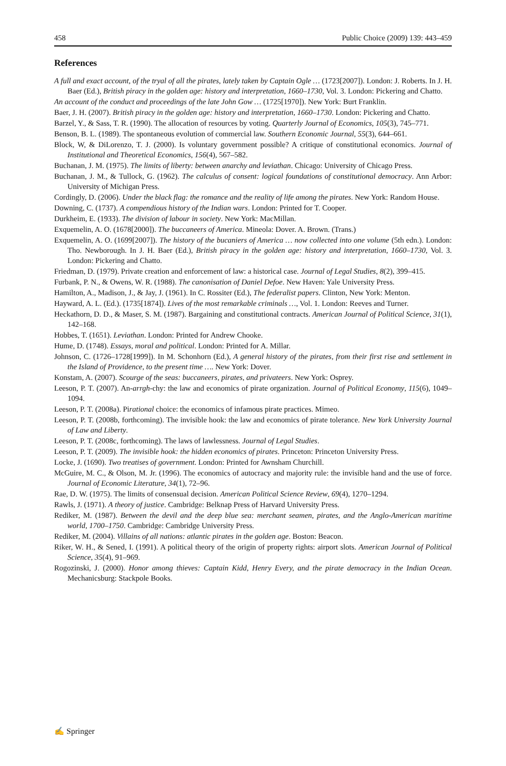458 Public Choice (2009) 139: 443–459
References
A full and exact account, of the tryal of all the pirates, lately taken by Captain Ogle … (1723[2007]). London: J. Roberts. In J. H. Baer (Ed.), British piracy in the golden age: history and interpretation, 1660–1730, Vol. 3. London: Pickering and Chatto.
An account of the conduct and proceedings of the late John Gow … (1725[1970]). New York: Burt Franklin.
Baer, J. H. (2007). British piracy in the golden age: history and interpretation, 1660–1730. London: Pickering and Chatto.
Barzel, Y., & Sass, T. R. (1990). The allocation of resources by voting. Quarterly Journal of Economics, 105(3), 745–771.
Benson, B. L. (1989). The spontaneous evolution of commercial law. Southern Economic Journal, 55(3), 644–661.
Block, W, & DiLorenzo, T. J. (2000). Is voluntary government possible? A critique of constitutional economics. Journal of Institutional and Theoretical Economics, 156(4), 567–582.
Buchanan, J. M. (1975). The limits of liberty: between anarchy and leviathan. Chicago: University of Chicago Press.
Buchanan, J. M., & Tullock, G. (1962). The calculus of consent: logical foundations of constitutional democracy. Ann Arbor: University of Michigan Press.
Cordingly, D. (2006). Under the black flag: the romance and the reality of life among the pirates. New York: Random House.
Downing, C. (1737). A compendious history of the Indian wars. London: Printed for T. Cooper.
Durkheim, E. (1933). The division of labour in society. New York: MacMillan.
Exquemelin, A. O. (1678[2000]). The buccaneers of America. Mineola: Dover. A. Brown. (Trans.)
Exquemelin, A. O. (1699[2007]). The history of the bucaniers of America … now collected into one volume (5th edn.). London: Tho. Newborough. In J. H. Baer (Ed.), British piracy in the golden age: history and interpretation, 1660–1730, Vol. 3. London: Pickering and Chatto.
Friedman, D. (1979). Private creation and enforcement of law: a historical case. Journal of Legal Studies, 8(2), 399–415.
Furbank, P. N., & Owens, W. R. (1988). The canonisation of Daniel Defoe. New Haven: Yale University Press.
Hamilton, A., Madison, J., & Jay, J. (1961). In C. Rossiter (Ed.), The federalist papers. Clinton, New York: Menton.
Hayward, A. L. (Ed.). (1735[1874]). Lives of the most remarkable criminals …, Vol. 1. London: Reeves and Turner.
Heckathorn, D. D., & Maser, S. M. (1987). Bargaining and constitutional contracts. American Journal of Political Science, 31(1), 142–168.
Hobbes, T. (1651). Leviathan. London: Printed for Andrew Chooke.
Hume, D. (1748). Essays, moral and political. London: Printed for A. Millar.
Johnson, C. (1726–1728[1999]). In M. Schonhorn (Ed.), A general history of the pirates, from their first rise and settlement in the Island of Providence, to the present time …. New York: Dover.
Konstam, A. (2007). Scourge of the seas: buccaneers, pirates, and privateers. New York: Osprey.
Leeson, P. T. (2007). An-arrgh-chy: the law and economics of pirate organization. Journal of Political Economy, 115(6), 1049–1094.
Leeson, P. T. (2008a). Pirational choice: the economics of infamous pirate practices. Mimeo.
Leeson, P. T. (2008b, forthcoming). The invisible hook: the law and economics of pirate tolerance. New York University Journal of Law and Liberty.
Leeson, P. T. (2008c, forthcoming). The laws of lawlessness. Journal of Legal Studies.
Leeson, P. T. (2009). The invisible hook: the hidden economics of pirates. Princeton: Princeton University Press.
Locke, J. (1690). Two treatises of government. London: Printed for Awnsham Churchill.
McGuire, M. C., & Olson, M. Jr. (1996). The economics of autocracy and majority rule: the invisible hand and the use of force. Journal of Economic Literature, 34(1), 72–96.
Rae, D. W. (1975). The limits of consensual decision. American Political Science Review, 69(4), 1270–1294.
Rawls, J. (1971). A theory of justice. Cambridge: Belknap Press of Harvard University Press.
Rediker, M. (1987). Between the devil and the deep blue sea: merchant seamen, pirates, and the Anglo-American maritime world, 1700–1750. Cambridge: Cambridge University Press.
Rediker, M. (2004). Villains of all nations: atlantic pirates in the golden age. Boston: Beacon.
Riker, W. H., & Sened, I. (1991). A political theory of the origin of property rights: airport slots. American Journal of Political Science, 35(4), 91–969.
Rogozinski, J. (2000). Honor among thieves: Captain Kidd, Henry Every, and the pirate democracy in the Indian Ocean. Mechanicsburg: Stackpole Books.
✍ Springer